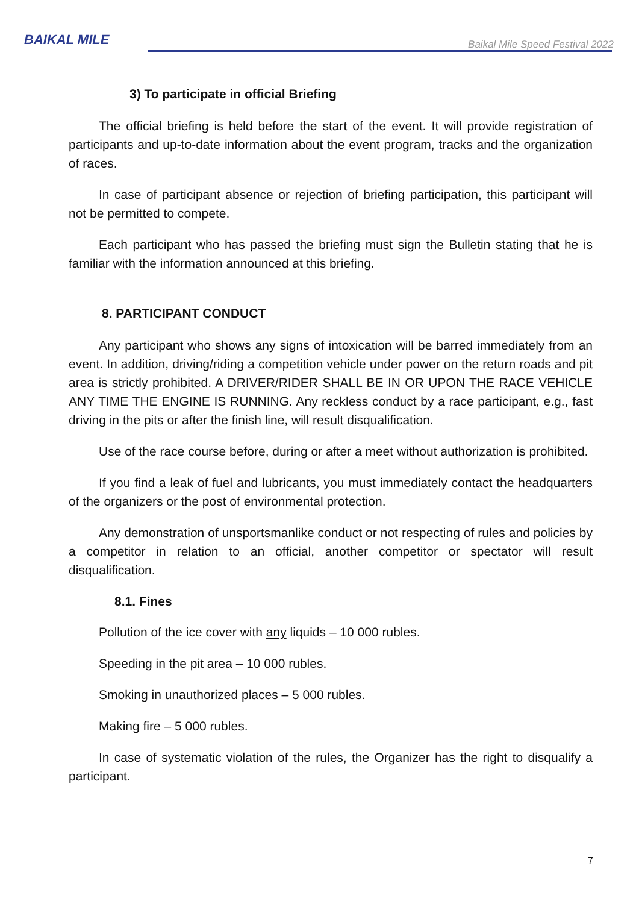BAIKAL MILE
Baikal Mile Speed Festival 2022
3) To participate in official Briefing
The official briefing is held before the start of the event. It will provide registration of participants and up-to-date information about the event program, tracks and the organization of races.
In case of participant absence or rejection of briefing participation, this participant will not be permitted to compete.
Each participant who has passed the briefing must sign the Bulletin stating that he is familiar with the information announced at this briefing.
8. PARTICIPANT CONDUCT
Any participant who shows any signs of intoxication will be barred immediately from an event. In addition, driving/riding a competition vehicle under power on the return roads and pit area is strictly prohibited. A DRIVER/RIDER SHALL BE IN OR UPON THE RACE VEHICLE ANY TIME THE ENGINE IS RUNNING. Any reckless conduct by a race participant, e.g., fast driving in the pits or after the finish line, will result disqualification.
Use of the race course before, during or after a meet without authorization is prohibited.
If you find a leak of fuel and lubricants, you must immediately contact the headquarters of the organizers or the post of environmental protection.
Any demonstration of unsportsmanlike conduct or not respecting of rules and policies by a competitor in relation to an official, another competitor or spectator will result disqualification.
8.1. Fines
Pollution of the ice cover with any liquids – 10 000 rubles.
Speeding in the pit area – 10 000 rubles.
Smoking in unauthorized places – 5 000 rubles.
Making fire – 5 000 rubles.
In case of systematic violation of the rules, the Organizer has the right to disqualify a participant.
7